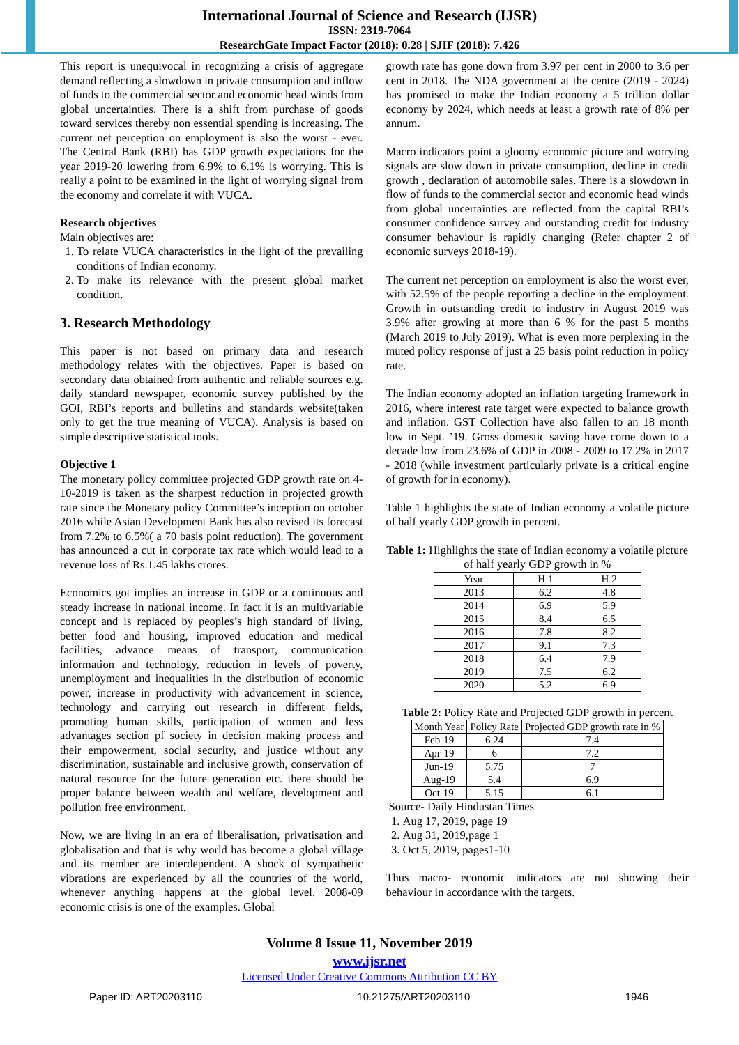International Journal of Science and Research (IJSR)
ISSN: 2319-7064
ResearchGate Impact Factor (2018): 0.28 | SJIF (2018): 7.426
This report is unequivocal in recognizing a crisis of aggregate demand reflecting a slowdown in private consumption and inflow of funds to the commercial sector and economic head winds from global uncertainties. There is a shift from purchase of goods toward services thereby non essential spending is increasing. The current net perception on employment is also the worst - ever. The Central Bank (RBI) has GDP growth expectations for the year 2019-20 lowering from 6.9% to 6.1% is worrying. This is really a point to be examined in the light of worrying signal from the economy and correlate it with VUCA.
Research objectives
Main objectives are:
1. To relate VUCA characteristics in the light of the prevailing conditions of Indian economy.
2. To make its relevance with the present global market condition.
3. Research Methodology
This paper is not based on primary data and research methodology relates with the objectives. Paper is based on secondary data obtained from authentic and reliable sources e.g. daily standard newspaper, economic survey published by the GOI, RBI’s reports and bulletins and standards website(taken only to get the true meaning of VUCA). Analysis is based on simple descriptive statistical tools.
Objective 1
The monetary policy committee projected GDP growth rate on 4-10-2019 is taken as the sharpest reduction in projected growth rate since the Monetary policy Committee’s inception on october 2016 while Asian Development Bank has also revised its forecast from 7.2% to 6.5%( a 70 basis point reduction). The government has announced a cut in corporate tax rate which would lead to a revenue loss of Rs.1.45 lakhs crores.
Economics got implies an increase in GDP or a continuous and steady increase in national income. In fact it is an multivariable concept and is replaced by peoples’s high standard of living, better food and housing, improved education and medical facilities, advance means of transport, communication information and technology, reduction in levels of poverty, unemployment and inequalities in the distribution of economic power, increase in productivity with advancement in science, technology and carrying out research in different fields, promoting human skills, participation of women and less advantages section pf society in decision making process and their empowerment, social security, and justice without any discrimination, sustainable and inclusive growth, conservation of natural resource for the future generation etc. there should be proper balance between wealth and welfare, development and pollution free environment.
Now, we are living in an era of liberalisation, privatisation and globalisation and that is why world has become a global village and its member are interdependent. A shock of sympathetic vibrations are experienced by all the countries of the world, whenever anything happens at the global level. 2008-09 economic crisis is one of the examples. Global
growth rate has gone down from 3.97 per cent in 2000 to 3.6 per cent in 2018. The NDA government at the centre (2019 - 2024) has promised to make the Indian economy a 5 trillion dollar economy by 2024, which needs at least a growth rate of 8% per annum.
Macro indicators point a gloomy economic picture and worrying signals are slow down in private consumption, decline in credit growth , declaration of automobile sales. There is a slowdown in flow of funds to the commercial sector and economic head winds from global uncertainties are reflected from the capital RBI’s consumer confidence survey and outstanding credit for industry consumer behaviour is rapidly changing (Refer chapter 2 of economic surveys 2018-19).
The current net perception on employment is also the worst ever, with 52.5% of the people reporting a decline in the employment. Growth in outstanding credit to industry in August 2019 was 3.9% after growing at more than 6 % for the past 5 months (March 2019 to July 2019). What is even more perplexing in the muted policy response of just a 25 basis point reduction in policy rate.
The Indian economy adopted an inflation targeting framework in 2016, where interest rate target were expected to balance growth and inflation. GST Collection have also fallen to an 18 month low in Sept. ’19. Gross domestic saving have come down to a decade low from 23.6% of GDP in 2008 - 2009 to 17.2% in 2017 - 2018 (while investment particularly private is a critical engine of growth for in economy).
Table 1 highlights the state of Indian economy a volatile picture of half yearly GDP growth in percent.
Table 1: Highlights the state of Indian economy a volatile picture of half yearly GDP growth in %
| Year | H 1 | H 2 |
| --- | --- | --- |
| 2013 | 6.2 | 4.8 |
| 2014 | 6.9 | 5.9 |
| 2015 | 8.4 | 6.5 |
| 2016 | 7.8 | 8.2 |
| 2017 | 9.1 | 7.3 |
| 2018 | 6.4 | 7.9 |
| 2019 | 7.5 | 6.2 |
| 2020 | 5.2 | 6.9 |
Table 2: Policy Rate and Projected GDP growth in percent
| Month Year | Policy Rate | Projected GDP growth rate in % |
| --- | --- | --- |
| Feb-19 | 6.24 | 7.4 |
| Apr-19 | 6 | 7.2 |
| Jun-19 | 5.75 | 7 |
| Aug-19 | 5.4 | 6.9 |
| Oct-19 | 5.15 | 6.1 |
Source- Daily Hindustan Times
1. Aug 17, 2019, page 19
2. Aug 31, 2019,page 1
3. Oct 5, 2019, pages1-10
Thus macro- economic indicators are not showing their behaviour in accordance with the targets.
Volume 8 Issue 11, November 2019
www.ijsr.net
Licensed Under Creative Commons Attribution CC BY
Paper ID: ART20203110 10.21275/ART20203110 1946